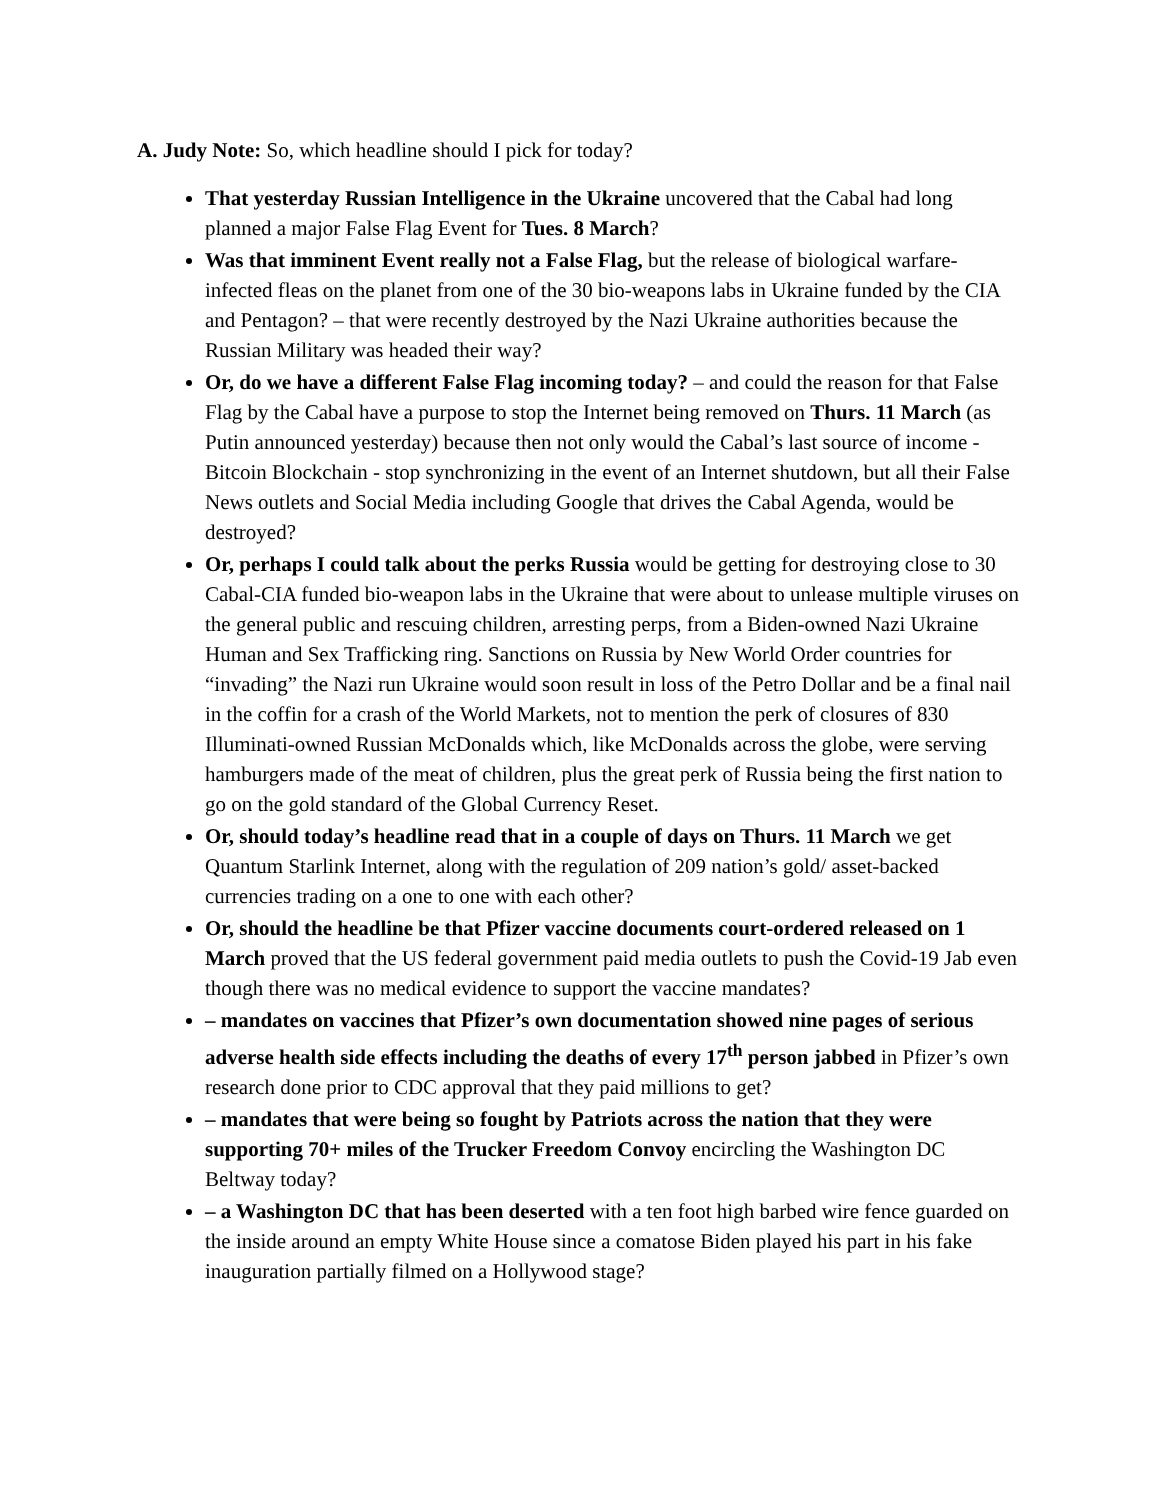A. Judy Note: So, which headline should I pick for today?
That yesterday Russian Intelligence in the Ukraine uncovered that the Cabal had long planned a major False Flag Event for Tues. 8 March?
Was that imminent Event really not a False Flag, but the release of biological warfare-infected fleas on the planet from one of the 30 bio-weapons labs in Ukraine funded by the CIA and Pentagon? – that were recently destroyed by the Nazi Ukraine authorities because the Russian Military was headed their way?
Or, do we have a different False Flag incoming today? – and could the reason for that False Flag by the Cabal have a purpose to stop the Internet being removed on Thurs. 11 March (as Putin announced yesterday) because then not only would the Cabal’s last source of income - Bitcoin Blockchain - stop synchronizing in the event of an Internet shutdown, but all their False News outlets and Social Media including Google that drives the Cabal Agenda, would be destroyed?
Or, perhaps I could talk about the perks Russia would be getting for destroying close to 30 Cabal-CIA funded bio-weapon labs in the Ukraine that were about to unlease multiple viruses on the general public and rescuing children, arresting perps, from a Biden-owned Nazi Ukraine Human and Sex Trafficking ring. Sanctions on Russia by New World Order countries for “invading” the Nazi run Ukraine would soon result in loss of the Petro Dollar and be a final nail in the coffin for a crash of the World Markets, not to mention the perk of closures of 830 Illuminati-owned Russian McDonalds which, like McDonalds across the globe, were serving hamburgers made of the meat of children, plus the great perk of Russia being the first nation to go on the gold standard of the Global Currency Reset.
Or, should today’s headline read that in a couple of days on Thurs. 11 March we get Quantum Starlink Internet, along with the regulation of 209 nation’s gold/ asset-backed currencies trading on a one to one with each other?
Or, should the headline be that Pfizer vaccine documents court-ordered released on 1 March proved that the US federal government paid media outlets to push the Covid-19 Jab even though there was no medical evidence to support the vaccine mandates?
– mandates on vaccines that Pfizer’s own documentation showed nine pages of serious adverse health side effects including the deaths of every 17<sup>th</sup> person jabbed in Pfizer’s own research done prior to CDC approval that they paid millions to get?
– mandates that were being so fought by Patriots across the nation that they were supporting 70+ miles of the Trucker Freedom Convoy encircling the Washington DC Beltway today?
– a Washington DC that has been deserted with a ten foot high barbed wire fence guarded on the inside around an empty White House since a comatose Biden played his part in his fake inauguration partially filmed on a Hollywood stage?